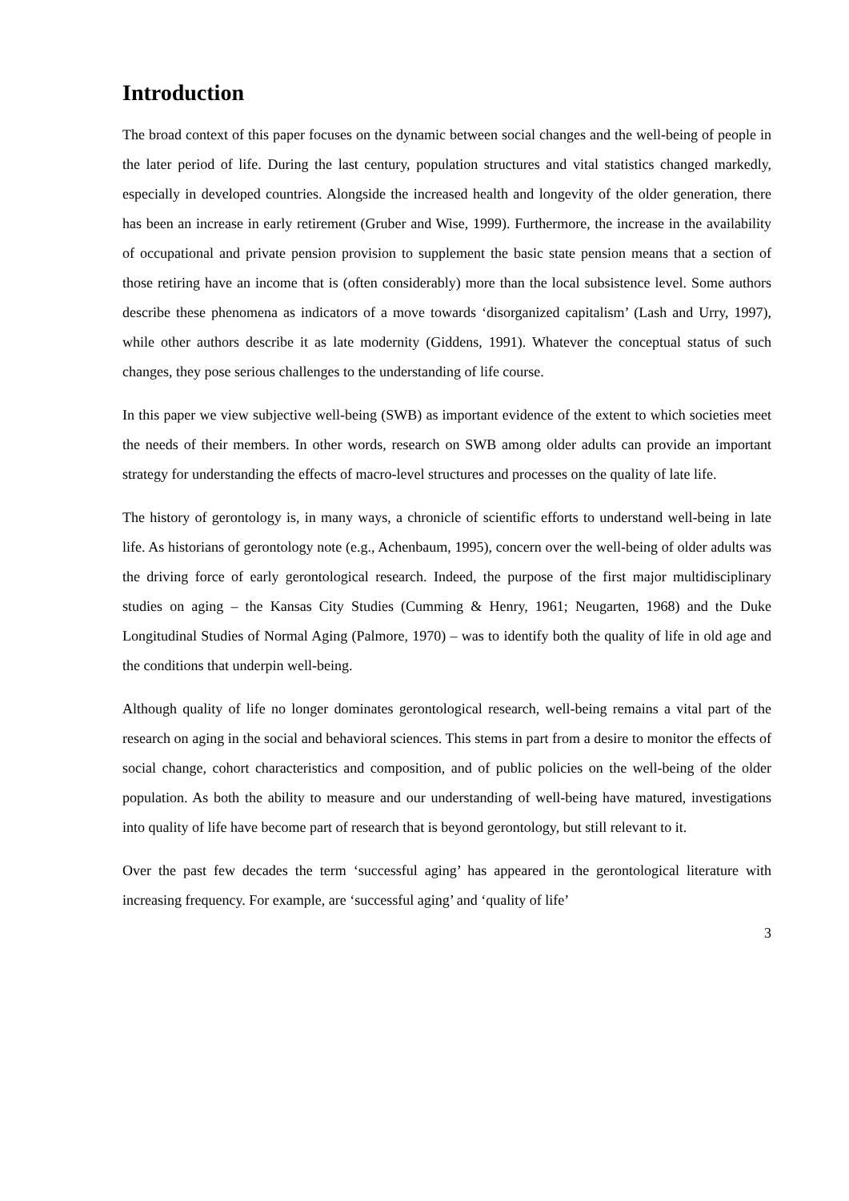Introduction
The broad context of this paper focuses on the dynamic between social changes and the well-being of people in the later period of life. During the last century, population structures and vital statistics changed markedly, especially in developed countries. Alongside the increased health and longevity of the older generation, there has been an increase in early retirement (Gruber and Wise, 1999). Furthermore, the increase in the availability of occupational and private pension provision to supplement the basic state pension means that a section of those retiring have an income that is (often considerably) more than the local subsistence level. Some authors describe these phenomena as indicators of a move towards ‘disorganized capitalism’ (Lash and Urry, 1997), while other authors describe it as late modernity (Giddens, 1991). Whatever the conceptual status of such changes, they pose serious challenges to the understanding of life course.
In this paper we view subjective well-being (SWB) as important evidence of the extent to which societies meet the needs of their members. In other words, research on SWB among older adults can provide an important strategy for understanding the effects of macro-level structures and processes on the quality of late life.
The history of gerontology is, in many ways, a chronicle of scientific efforts to understand well-being in late life. As historians of gerontology note (e.g., Achenbaum, 1995), concern over the well-being of older adults was the driving force of early gerontological research. Indeed, the purpose of the first major multidisciplinary studies on aging – the Kansas City Studies (Cumming & Henry, 1961; Neugarten, 1968) and the Duke Longitudinal Studies of Normal Aging (Palmore, 1970) – was to identify both the quality of life in old age and the conditions that underpin well-being.
Although quality of life no longer dominates gerontological research, well-being remains a vital part of the research on aging in the social and behavioral sciences. This stems in part from a desire to monitor the effects of social change, cohort characteristics and composition, and of public policies on the well-being of the older population. As both the ability to measure and our understanding of well-being have matured, investigations into quality of life have become part of research that is beyond gerontology, but still relevant to it.
Over the past few decades the term ‘successful aging’ has appeared in the gerontological literature with increasing frequency. For example, are ‘successful aging’ and ‘quality of life’
3